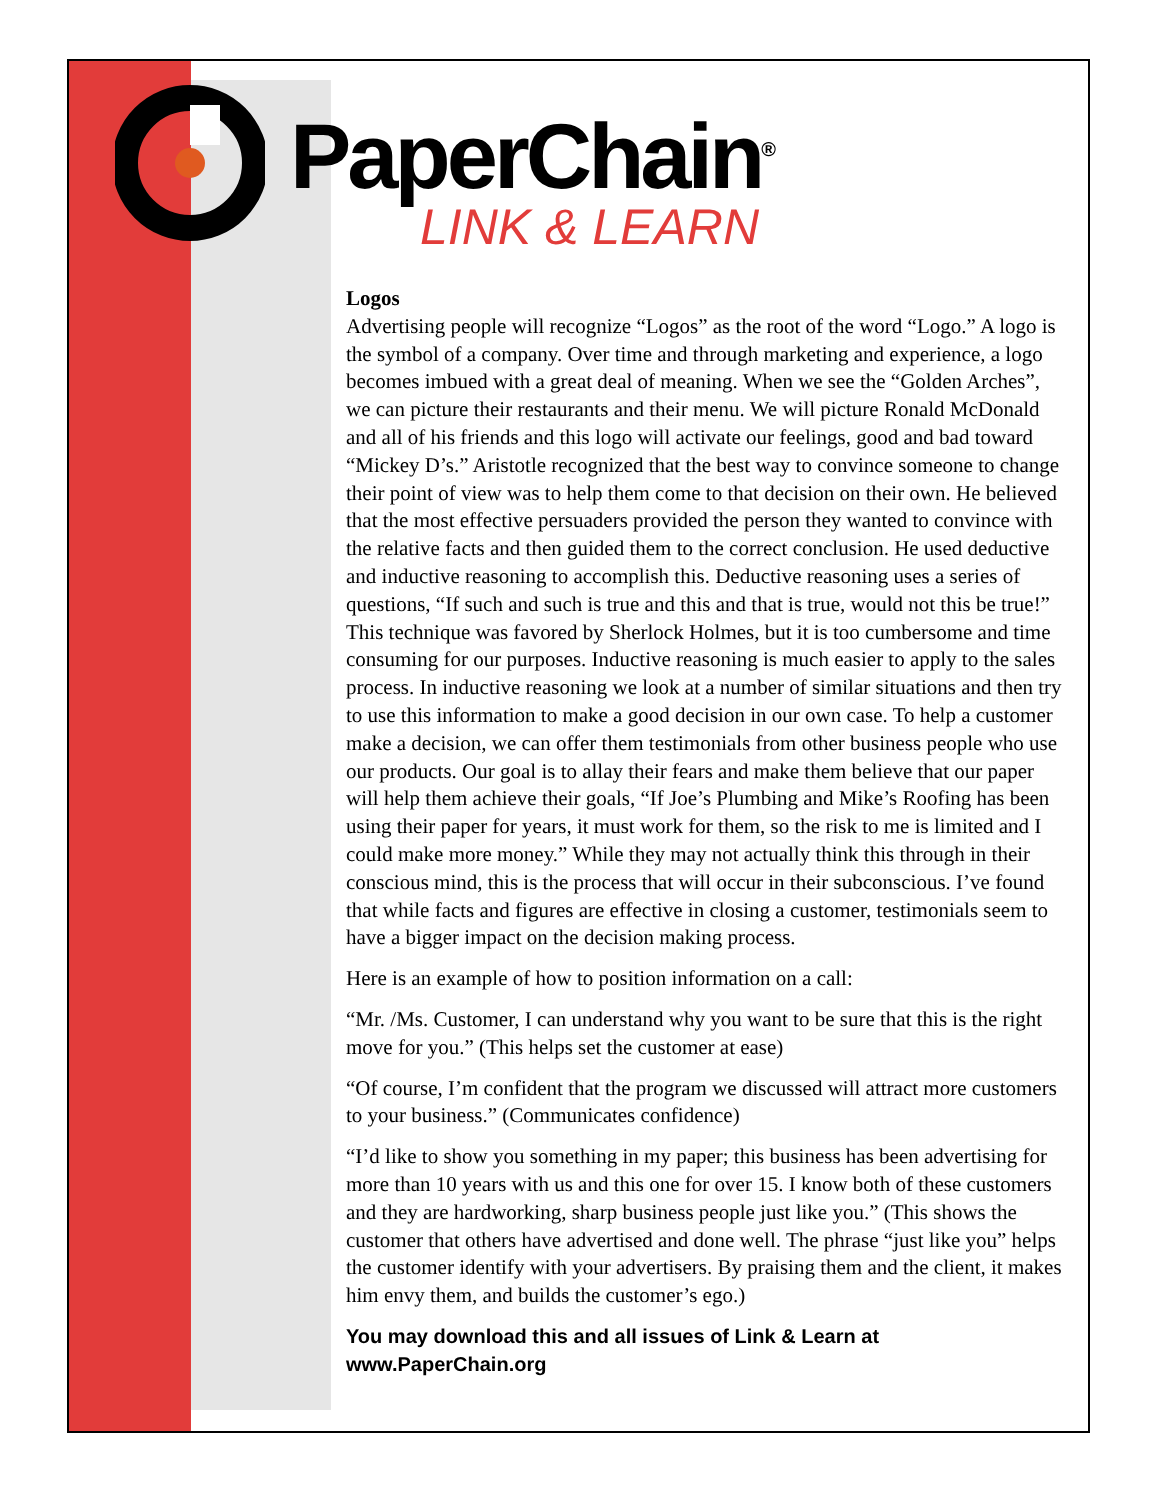PaperChain<sup>®</sup>
LINK & LEARN
Logos
Advertising people will recognize “Logos” as the root of the word “Logo.” A logo is the symbol of a company. Over time and through marketing and experience, a logo becomes imbued with a great deal of meaning. When we see the “Golden Arches”, we can picture their restaurants and their menu. We will picture Ronald McDonald and all of his friends and this logo will activate our feelings, good and bad toward “Mickey D’s.” Aristotle recognized that the best way to convince someone to change their point of view was to help them come to that decision on their own. He believed that the most effective persuaders provided the person they wanted to convince with the relative facts and then guided them to the correct conclusion. He used deductive and inductive reasoning to accomplish this. Deductive reasoning uses a series of questions, “If such and such is true and this and that is true, would not this be true!” This technique was favored by Sherlock Holmes, but it is too cumbersome and time consuming for our purposes. Inductive reasoning is much easier to apply to the sales process. In inductive reasoning we look at a number of similar situations and then try to use this information to make a good decision in our own case. To help a customer make a decision, we can offer them testimonials from other business people who use our products. Our goal is to allay their fears and make them believe that our paper will help them achieve their goals, “If Joe’s Plumbing and Mike’s Roofing has been using their paper for years, it must work for them, so the risk to me is limited and I could make more money.” While they may not actually think this through in their conscious mind, this is the process that will occur in their subconscious. I’ve found that while facts and figures are effective in closing a customer, testimonials seem to have a bigger impact on the decision making process.
Here is an example of how to position information on a call:
“Mr. /Ms. Customer, I can understand why you want to be sure that this is the right move for you.” (This helps set the customer at ease)
“Of course, I’m confident that the program we discussed will attract more customers to your business.” (Communicates confidence)
“I’d like to show you something in my paper; this business has been advertising for more than 10 years with us and this one for over 15. I know both of these customers and they are hardworking, sharp business people just like you.” (This shows the customer that others have advertised and done well. The phrase “just like you” helps the customer identify with your advertisers. By praising them and the client, it makes him envy them, and builds the customer’s ego.)
You may download this and all issues of Link & Learn at www.PaperChain.org